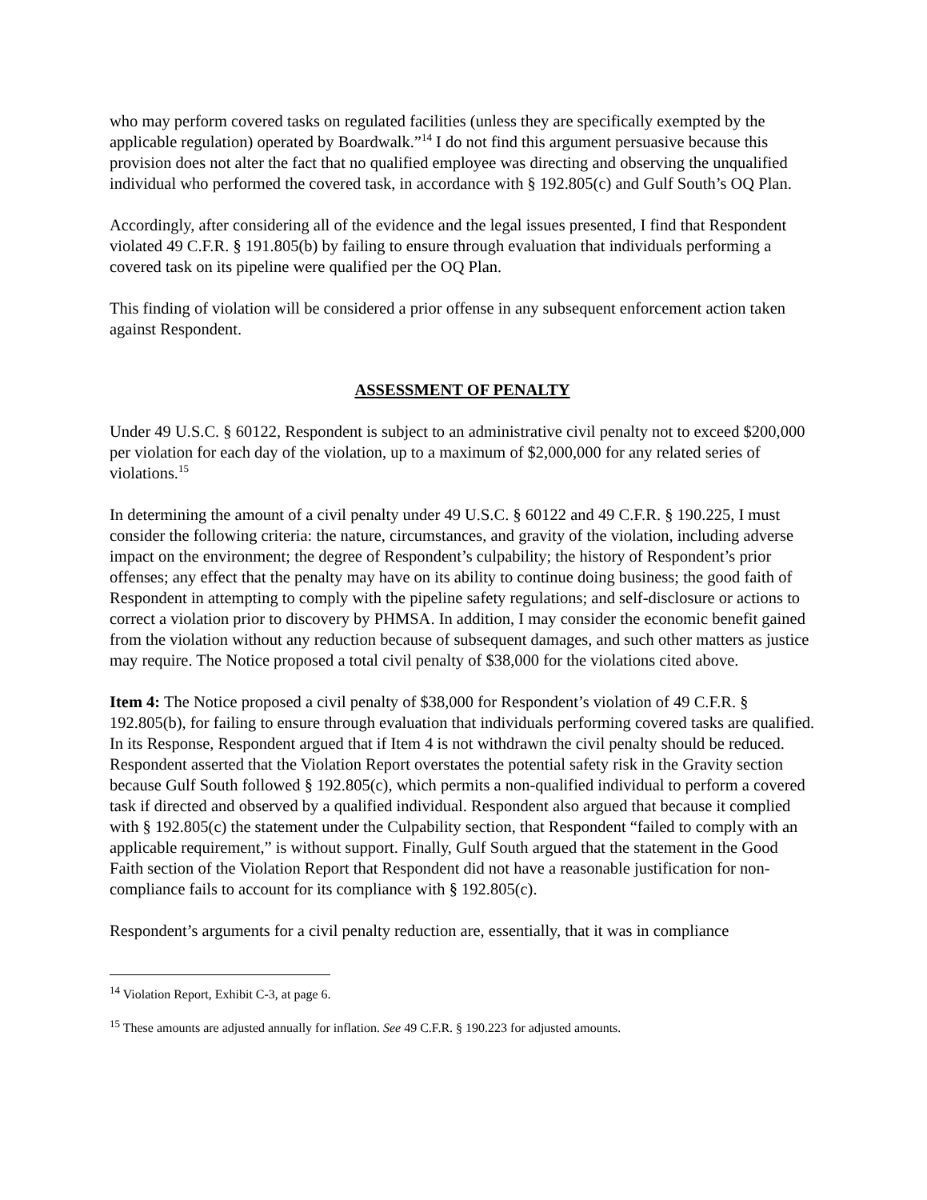who may perform covered tasks on regulated facilities (unless they are specifically exempted by the applicable regulation) operated by Boardwalk.”<sup>14</sup> I do not find this argument persuasive because this provision does not alter the fact that no qualified employee was directing and observing the unqualified individual who performed the covered task, in accordance with § 192.805(c) and Gulf South’s OQ Plan.
Accordingly, after considering all of the evidence and the legal issues presented, I find that Respondent violated 49 C.F.R. § 191.805(b) by failing to ensure through evaluation that individuals performing a covered task on its pipeline were qualified per the OQ Plan.
This finding of violation will be considered a prior offense in any subsequent enforcement action taken against Respondent.
ASSESSMENT OF PENALTY
Under 49 U.S.C. § 60122, Respondent is subject to an administrative civil penalty not to exceed $200,000 per violation for each day of the violation, up to a maximum of $2,000,000 for any related series of violations.<sup>15</sup>
In determining the amount of a civil penalty under 49 U.S.C. § 60122 and 49 C.F.R. § 190.225, I must consider the following criteria: the nature, circumstances, and gravity of the violation, including adverse impact on the environment; the degree of Respondent’s culpability; the history of Respondent’s prior offenses; any effect that the penalty may have on its ability to continue doing business; the good faith of Respondent in attempting to comply with the pipeline safety regulations; and self-disclosure or actions to correct a violation prior to discovery by PHMSA. In addition, I may consider the economic benefit gained from the violation without any reduction because of subsequent damages, and such other matters as justice may require. The Notice proposed a total civil penalty of $38,000 for the violations cited above.
Item 4: The Notice proposed a civil penalty of $38,000 for Respondent’s violation of 49 C.F.R. § 192.805(b), for failing to ensure through evaluation that individuals performing covered tasks are qualified. In its Response, Respondent argued that if Item 4 is not withdrawn the civil penalty should be reduced. Respondent asserted that the Violation Report overstates the potential safety risk in the Gravity section because Gulf South followed § 192.805(c), which permits a non-qualified individual to perform a covered task if directed and observed by a qualified individual. Respondent also argued that because it complied with § 192.805(c) the statement under the Culpability section, that Respondent “failed to comply with an applicable requirement,” is without support. Finally, Gulf South argued that the statement in the Good Faith section of the Violation Report that Respondent did not have a reasonable justification for non-compliance fails to account for its compliance with § 192.805(c).
Respondent’s arguments for a civil penalty reduction are, essentially, that it was in compliance
<sup>14</sup> Violation Report, Exhibit C-3, at page 6.
<sup>15</sup> These amounts are adjusted annually for inflation. See 49 C.F.R. § 190.223 for adjusted amounts.